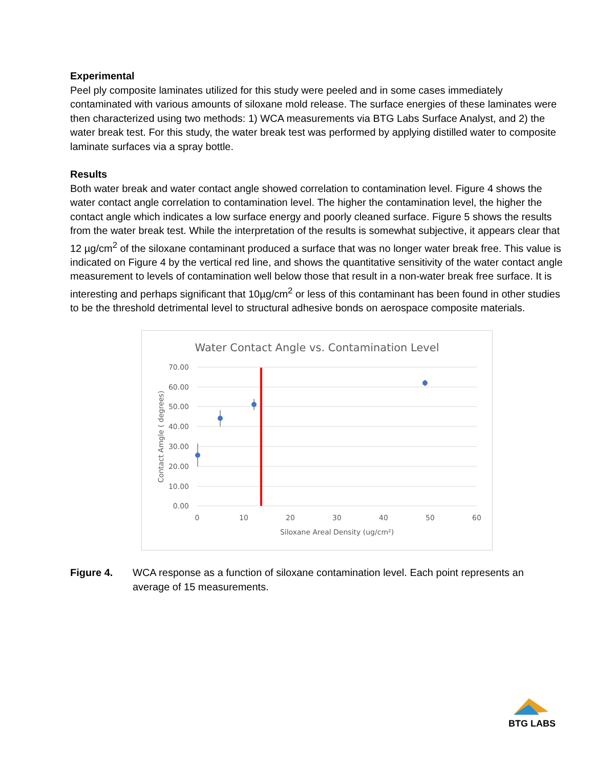Experimental
Peel ply composite laminates utilized for this study were peeled and in some cases immediately contaminated with various amounts of siloxane mold release. The surface energies of these laminates were then characterized using two methods: 1) WCA measurements via BTG Labs Surface Analyst, and 2) the water break test. For this study, the water break test was performed by applying distilled water to composite laminate surfaces via a spray bottle.
Results
Both water break and water contact angle showed correlation to contamination level. Figure 4 shows the water contact angle correlation to contamination level. The higher the contamination level, the higher the contact angle which indicates a low surface energy and poorly cleaned surface. Figure 5 shows the results from the water break test. While the interpretation of the results is somewhat subjective, it appears clear that 12 µg/cm<sup>2</sup> of the siloxane contaminant produced a surface that was no longer water break free. This value is indicated on Figure 4 by the vertical red line, and shows the quantitative sensitivity of the water contact angle measurement to levels of contamination well below those that result in a non-water break free surface. It is interesting and perhaps significant that 10µg/cm<sup>2</sup> or less of this contaminant has been found in other studies to be the threshold detrimental level to structural adhesive bonds on aerospace composite materials.
Water Contact Angle vs. Contamination Level
70.00
60.00
50.00
40.00
30.00
20.00
10.00
0.00
0
10
20
30
40
50
60
Siloxane Areal Density (ug/cm²)
Contact Amgle ( degrees)
Figure 4. WCA response as a function of siloxane contamination level. Each point represents an average of 15 measurements.
BTG LABS